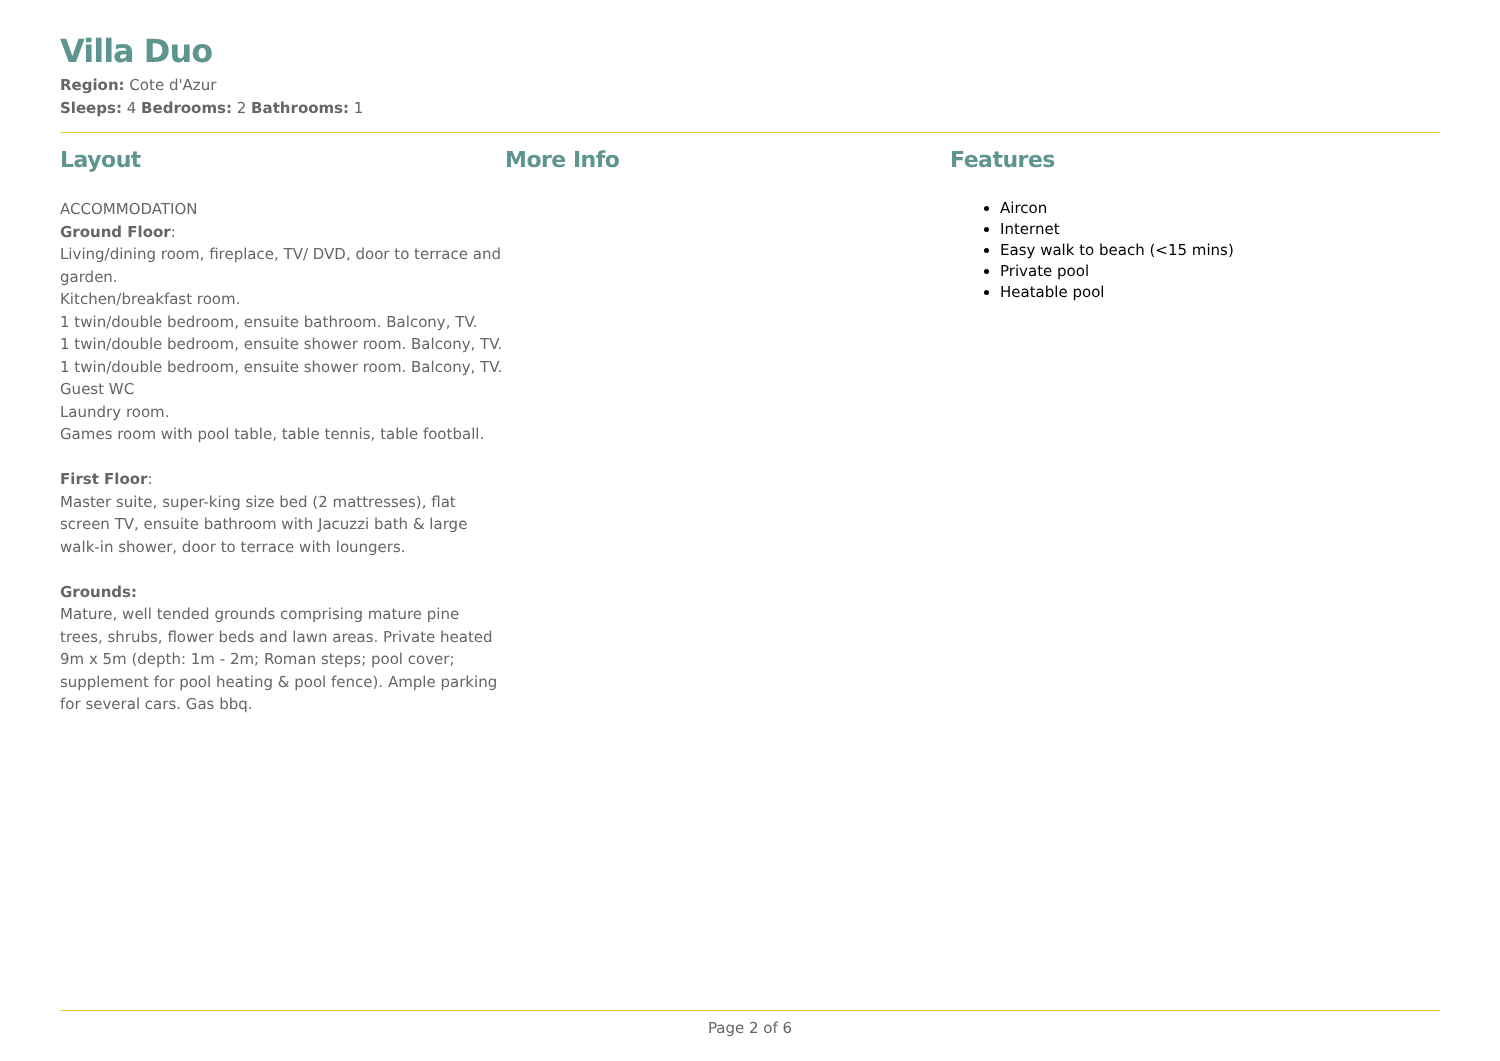Villa Duo
Region: Cote d'Azur
Sleeps: 4 Bedrooms: 2 Bathrooms: 1
Layout
ACCOMMODATION
Ground Floor:
Living/dining room, fireplace, TV/ DVD, door to terrace and garden.
Kitchen/breakfast room.
1 twin/double bedroom, ensuite bathroom. Balcony, TV.
1 twin/double bedroom, ensuite shower room. Balcony, TV.
1 twin/double bedroom, ensuite shower room. Balcony, TV.
Guest WC
Laundry room.
Games room with pool table, table tennis, table football.
First Floor:
Master suite, super-king size bed (2 mattresses), flat screen TV, ensuite bathroom with Jacuzzi bath & large walk-in shower, door to terrace with loungers.
Grounds:
Mature, well tended grounds comprising mature pine trees, shrubs, flower beds and lawn areas. Private heated 9m x 5m (depth: 1m - 2m; Roman steps; pool cover; supplement for pool heating & pool fence). Ample parking for several cars. Gas bbq.
More Info Features
Aircon
Internet
Easy walk to beach (<15 mins)
Private pool
Heatable pool
Page 2 of 6